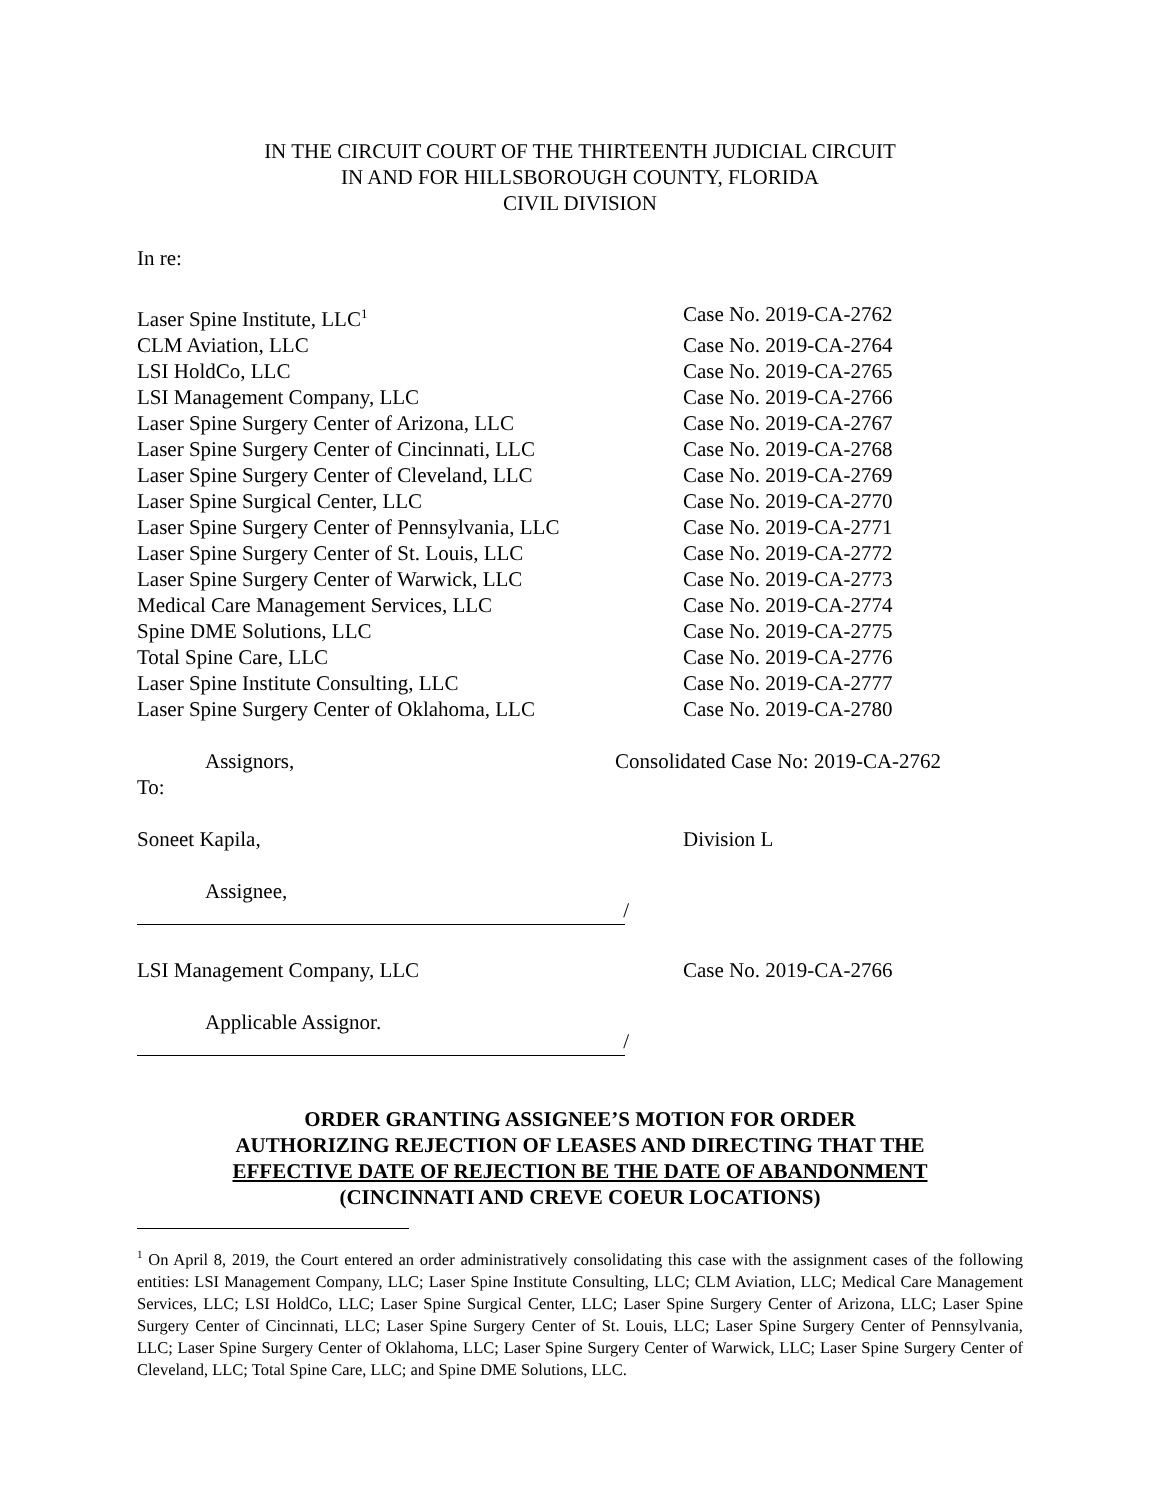IN THE CIRCUIT COURT OF THE THIRTEENTH JUDICIAL CIRCUIT
IN AND FOR HILLSBOROUGH COUNTY, FLORIDA
CIVIL DIVISION
In re:
Laser Spine Institute, LLC<sup>1</sup>
Case No. 2019-CA-2762
CLM Aviation, LLC Case No. 2019-CA-2764
LSI HoldCo, LLC Case No. 2019-CA-2765
LSI Management Company, LLC Case No. 2019-CA-2766
Laser Spine Surgery Center of Arizona, LLC Case No. 2019-CA-2767
Laser Spine Surgery Center of Cincinnati, LLC
Case No. 2019-CA-2768
Laser Spine Surgery Center of Cleveland, LLC
Case No. 2019-CA-2769
Laser Spine Surgical Center, LLC Case No. 2019-CA-2770
Laser Spine Surgery Center of Pennsylvania, LLC
Case No. 2019-CA-2771
Laser Spine Surgery Center of St. Louis, LLC
Case No. 2019-CA-2772
Laser Spine Surgery Center of Warwick, LLC Case No. 2019-CA-2773
Medical Care Management Services, LLC Case No. 2019-CA-2774
Spine DME Solutions, LLC Case No. 2019-CA-2775
Total Spine Care, LLC Case No. 2019-CA-2776
Laser Spine Institute Consulting, LLC Case No. 2019-CA-2777
Laser Spine Surgery Center of Oklahoma, LLC Case No. 2019-CA-2780
Assignors, Consolidated Case No: 2019-CA-2762
To:
Soneet Kapila, Division L
Assignee,
/
LSI Management Company, LLC Case No. 2019-CA-2766
Applicable Assignor.
/
ORDER GRANTING ASSIGNEE’S MOTION FOR ORDER
AUTHORIZING REJECTION OF LEASES AND DIRECTING THAT THE
EFFECTIVE DATE OF REJECTION BE THE DATE OF ABANDONMENT
(CINCINNATI AND CREVE COEUR LOCATIONS)
<sup>1</sup> On April 8, 2019, the Court entered an order administratively consolidating this case with the assignment cases of the following entities: LSI Management Company, LLC; Laser Spine Institute Consulting, LLC; CLM Aviation, LLC; Medical Care Management Services, LLC; LSI HoldCo, LLC; Laser Spine Surgical Center, LLC; Laser Spine Surgery Center of Arizona, LLC; Laser Spine Surgery Center of Cincinnati, LLC; Laser Spine Surgery Center of St. Louis, LLC; Laser Spine Surgery Center of Pennsylvania, LLC; Laser Spine Surgery Center of Oklahoma, LLC; Laser Spine Surgery Center of Warwick, LLC; Laser Spine Surgery Center of Cleveland, LLC; Total Spine Care, LLC; and Spine DME Solutions, LLC.